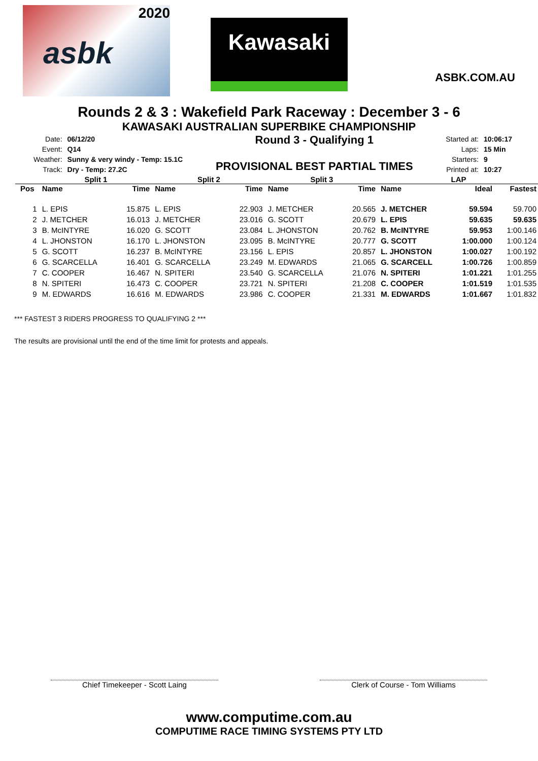2020
asbk
Kawasaki
ASBK.COM.AU
Rounds 2 & 3 : Wakefield Park Raceway : December 3 - 6
KAWASAKI AUSTRALIAN SUPERBIKE CHAMPIONSHIP
| Date: | 06/12/20 |
| Event: | Q14 |
| Weather: | Sunny & very windy - Temp: 15.1C |
| Track: | Dry - Temp: 27.2C |
Round 3 - Qualifying 1
PROVISIONAL BEST PARTIAL TIMES
| Started at: | 10:06:17 |
| Laps: | 15 Min |
| Starters: | 9 |
| Printed at: | 10:27 |
| | Split 1 | | Split 2 | | Split 3 | | LAP | | |
| --- | --- | --- | --- | --- | --- | --- | --- | --- | --- |
| Pos | Name | Time | Name | Time | Name | Time | Name | Ideal | Fastest |
| 1 | L. EPIS | 15.875 | L. EPIS | 22.903 | J. METCHER | 20.565 | J. METCHER | 59.594 | 59.700 |
| 2 | J. METCHER | 16.013 | J. METCHER | 23.016 | G. SCOTT | 20.679 | L. EPIS | 59.635 | 59.635 |
| 3 | B. McINTYRE | 16.020 | G. SCOTT | 23.084 | L. JHONSTON | 20.762 | B. McINTYRE | 59.953 | 1:00.146 |
| 4 | L. JHONSTON | 16.170 | L. JHONSTON | 23.095 | B. McINTYRE | 20.777 | G. SCOTT | 1:00.000 | 1:00.124 |
| 5 | G. SCOTT | 16.237 | B. McINTYRE | 23.156 | L. EPIS | 20.857 | L. JHONSTON | 1:00.027 | 1:00.192 |
| 6 | G. SCARCELLA | 16.401 | G. SCARCELLA | 23.249 | M. EDWARDS | 21.065 | G. SCARCELL | 1:00.726 | 1:00.859 |
| 7 | C. COOPER | 16.467 | N. SPITERI | 23.540 | G. SCARCELLA | 21.076 | N. SPITERI | 1:01.221 | 1:01.255 |
| 8 | N. SPITERI | 16.473 | C. COOPER | 23.721 | N. SPITERI | 21.208 | C. COOPER | 1:01.519 | 1:01.535 |
| 9 | M. EDWARDS | 16.616 | M. EDWARDS | 23.986 | C. COOPER | 21.331 | M. EDWARDS | 1:01.667 | 1:01.832 |
*** FASTEST 3 RIDERS PROGRESS TO QUALIFYING 2 ***
The results are provisional until the end of the time limit for protests and appeals.
Chief Timekeeper - Scott Laing Clerk of Course - Tom Williams
www.computime.com.au
COMPUTIME RACE TIMING SYSTEMS PTY LTD